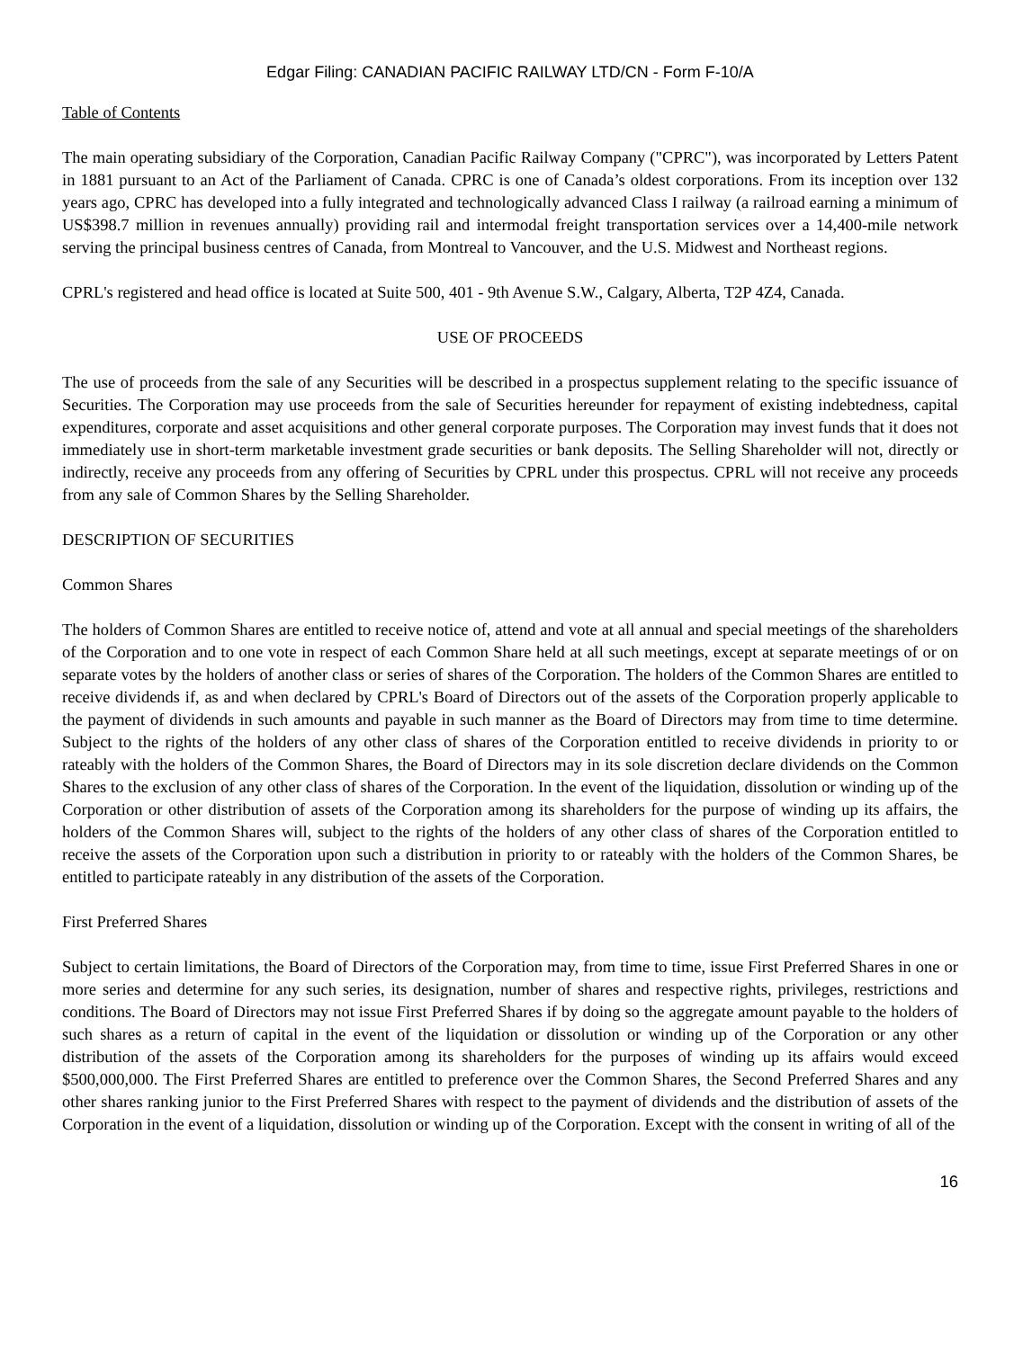Edgar Filing: CANADIAN PACIFIC RAILWAY LTD/CN - Form F-10/A
Table of Contents
The main operating subsidiary of the Corporation, Canadian Pacific Railway Company ("CPRC"), was incorporated by Letters Patent in 1881 pursuant to an Act of the Parliament of Canada. CPRC is one of Canada’s oldest corporations. From its inception over 132 years ago, CPRC has developed into a fully integrated and technologically advanced Class I railway (a railroad earning a minimum of US$398.7 million in revenues annually) providing rail and intermodal freight transportation services over a 14,400-mile network serving the principal business centres of Canada, from Montreal to Vancouver, and the U.S. Midwest and Northeast regions.
CPRL's registered and head office is located at Suite 500, 401 - 9th Avenue S.W., Calgary, Alberta, T2P 4Z4, Canada.
USE OF PROCEEDS
The use of proceeds from the sale of any Securities will be described in a prospectus supplement relating to the specific issuance of Securities. The Corporation may use proceeds from the sale of Securities hereunder for repayment of existing indebtedness, capital expenditures, corporate and asset acquisitions and other general corporate purposes. The Corporation may invest funds that it does not immediately use in short-term marketable investment grade securities or bank deposits. The Selling Shareholder will not, directly or indirectly, receive any proceeds from any offering of Securities by CPRL under this prospectus. CPRL will not receive any proceeds from any sale of Common Shares by the Selling Shareholder.
DESCRIPTION OF SECURITIES
Common Shares
The holders of Common Shares are entitled to receive notice of, attend and vote at all annual and special meetings of the shareholders of the Corporation and to one vote in respect of each Common Share held at all such meetings, except at separate meetings of or on separate votes by the holders of another class or series of shares of the Corporation. The holders of the Common Shares are entitled to receive dividends if, as and when declared by CPRL's Board of Directors out of the assets of the Corporation properly applicable to the payment of dividends in such amounts and payable in such manner as the Board of Directors may from time to time determine. Subject to the rights of the holders of any other class of shares of the Corporation entitled to receive dividends in priority to or rateably with the holders of the Common Shares, the Board of Directors may in its sole discretion declare dividends on the Common Shares to the exclusion of any other class of shares of the Corporation. In the event of the liquidation, dissolution or winding up of the Corporation or other distribution of assets of the Corporation among its shareholders for the purpose of winding up its affairs, the holders of the Common Shares will, subject to the rights of the holders of any other class of shares of the Corporation entitled to receive the assets of the Corporation upon such a distribution in priority to or rateably with the holders of the Common Shares, be entitled to participate rateably in any distribution of the assets of the Corporation.
First Preferred Shares
Subject to certain limitations, the Board of Directors of the Corporation may, from time to time, issue First Preferred Shares in one or more series and determine for any such series, its designation, number of shares and respective rights, privileges, restrictions and conditions. The Board of Directors may not issue First Preferred Shares if by doing so the aggregate amount payable to the holders of such shares as a return of capital in the event of the liquidation or dissolution or winding up of the Corporation or any other distribution of the assets of the Corporation among its shareholders for the purposes of winding up its affairs would exceed $500,000,000. The First Preferred Shares are entitled to preference over the Common Shares, the Second Preferred Shares and any other shares ranking junior to the First Preferred Shares with respect to the payment of dividends and the distribution of assets of the Corporation in the event of a liquidation, dissolution or winding up of the Corporation. Except with the consent in writing of all of the
16